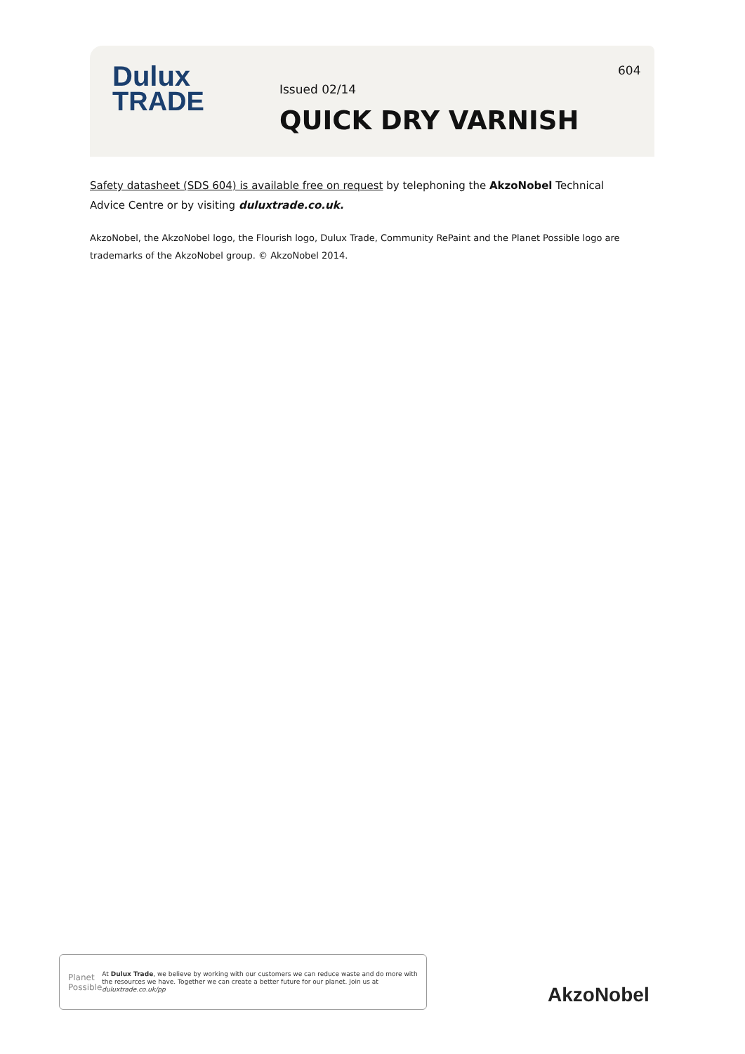Dulux
TRADE
604
Issued 02/14
QUICK DRY VARNISH
Safety datasheet (SDS 604) is available free on request by telephoning the AkzoNobel Technical Advice Centre or by visiting duluxtrade.co.uk.
AkzoNobel, the AkzoNobel logo, the Flourish logo, Dulux Trade, Community RePaint and the Planet Possible logo are trademarks of the AkzoNobel group. © AkzoNobel 2014.
Planet
Possible
At Dulux Trade, we believe by working with our customers we can reduce waste and do more with the resources we have. Together we can create a better future for our planet. Join us at duluxtrade.co.uk/pp
AkzoNobel